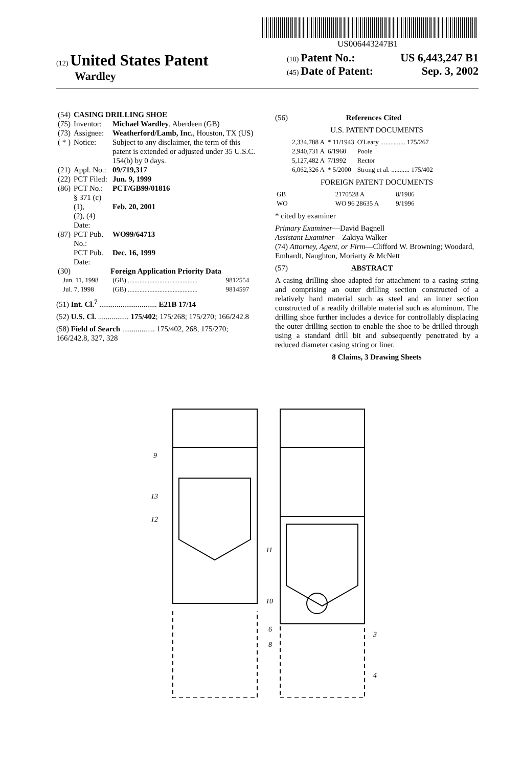US006443247B1
(12) United States Patent
Wardley
(10) Patent No.: US 6,443,247 B1
(45) Date of Patent: Sep. 3, 2002
| (54) | CASING DRILLING SHOE | |
| (75) | Inventor: | Michael Wardley , Aberdeen (GB) |
| (73) | Assignee: | Weatherford/Lamb, Inc. , Houston, TX (US) |
| ( * ) | Notice: | Subject to any disclaimer, the term of this patent is extended or adjusted under 35 U.S.C. 154(b) by 0 days. |
| (21) | Appl. No.: | 09/719,317 |
| (22) | PCT Filed: | Jun. 9, 1999 |
| (86) | PCT No.: | PCT/GB99/01816 |
| | § 371 (c)(1), (2), (4) Date: | Feb. 20, 2001 |
| (87) | PCT Pub. No.: | WO99/64713 |
| | PCT Pub. Date: | Dec. 16, 1999 |
| (30) | Foreign Application Priority Data | |
| Jun. 11, 1998 | (GB) .......................................... | 9812554 |
| Jul. 7, 1998 | (GB) .......................................... | 9814597 |
(51) Int. Cl.<sup>7</sup> .............................. E21B 17/14
(52) U.S. Cl. ................ 175/402; 175/268; 175/270; 166/242.8
(58) Field of Search ................. 175/402, 268, 175/270; 166/242.8, 327, 328
(56) References Cited
U.S. PATENT DOCUMENTS
| 2,334,788 A | * 11/1943 | O'Leary ............... 175/267 |
| 2,940,731 A | 6/1960 | Poole |
| 5,127,482 A | 7/1992 | Rector |
| 6,062,326 A | * 5/2000 | Strong et al. ........... 175/402 |
FOREIGN PATENT DOCUMENTS
| GB | 2170528 A | 8/1986 |
| WO | WO 96 28635 A | 9/1996 |
* cited by examiner
Primary Examiner—David Bagnell
Assistant Examiner—Zakiya Walker
(74) Attorney, Agent, or Firm—Clifford W. Browning; Woodard, Emhardt, Naughton, Moriarty & McNett
(57) ABSTRACT
A casing drilling shoe adapted for attachment to a casing string and comprising an outer drilling section constructed of a relatively hard material such as steel and an inner section constructed of a readily drillable material such as aluminum. The drilling shoe further includes a device for controllably displacing the outer drilling section to enable the shoe to be drilled through using a standard drill bit and subsequently penetrated by a reduced diameter casing string or liner.
8 Claims, 3 Drawing Sheets
9
13
12
11
10
6
8
3
4